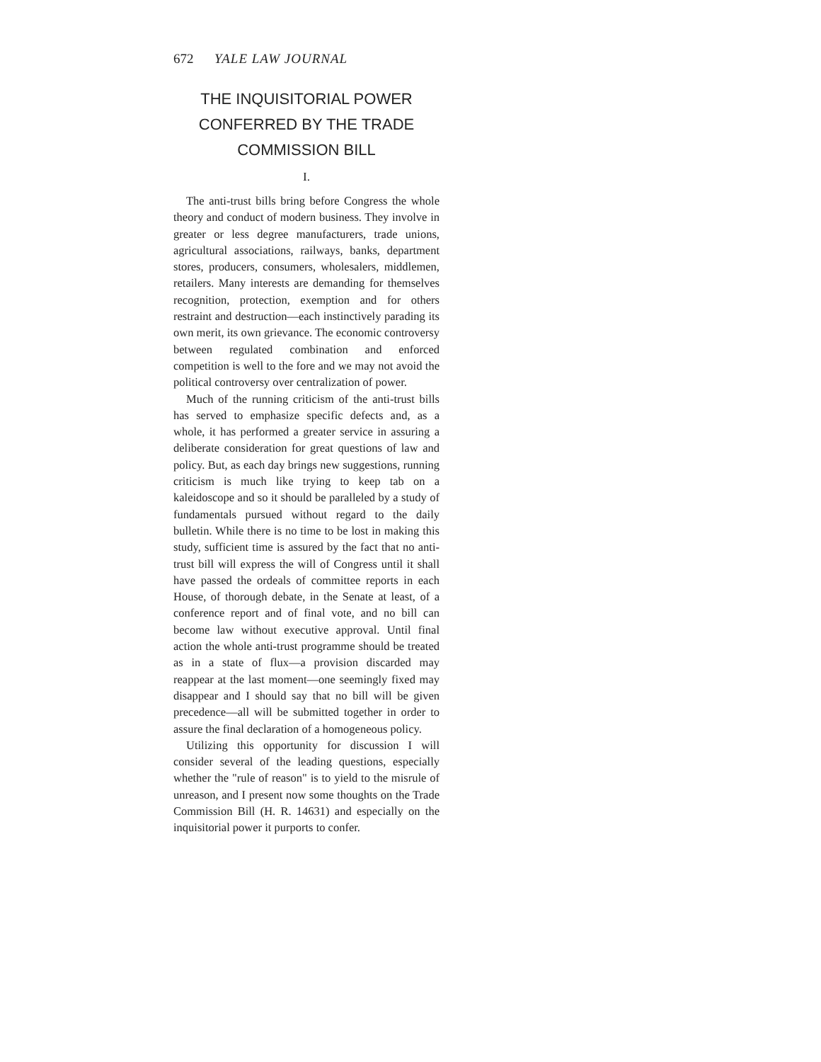672 YALE LAW JOURNAL
THE INQUISITORIAL POWER CONFERRED BY THE TRADE COMMISSION BILL
I.
The anti-trust bills bring before Congress the whole theory and conduct of modern business. They involve in greater or less degree manufacturers, trade unions, agricultural associations, railways, banks, department stores, producers, consumers, wholesalers, middlemen, retailers. Many interests are demanding for themselves recognition, protection, exemption and for others restraint and destruction—each instinctively parading its own merit, its own grievance. The economic controversy between regulated combination and enforced competition is well to the fore and we may not avoid the political controversy over centralization of power.
Much of the running criticism of the anti-trust bills has served to emphasize specific defects and, as a whole, it has performed a greater service in assuring a deliberate consideration for great questions of law and policy. But, as each day brings new suggestions, running criticism is much like trying to keep tab on a kaleidoscope and so it should be paralleled by a study of fundamentals pursued without regard to the daily bulletin. While there is no time to be lost in making this study, sufficient time is assured by the fact that no anti-trust bill will express the will of Congress until it shall have passed the ordeals of committee reports in each House, of thorough debate, in the Senate at least, of a conference report and of final vote, and no bill can become law without executive approval. Until final action the whole anti-trust programme should be treated as in a state of flux—a provision discarded may reappear at the last moment—one seemingly fixed may disappear and I should say that no bill will be given precedence—all will be submitted together in order to assure the final declaration of a homogeneous policy.
Utilizing this opportunity for discussion I will consider several of the leading questions, especially whether the "rule of reason" is to yield to the misrule of unreason, and I present now some thoughts on the Trade Commission Bill (H. R. 14631) and especially on the inquisitorial power it purports to confer.